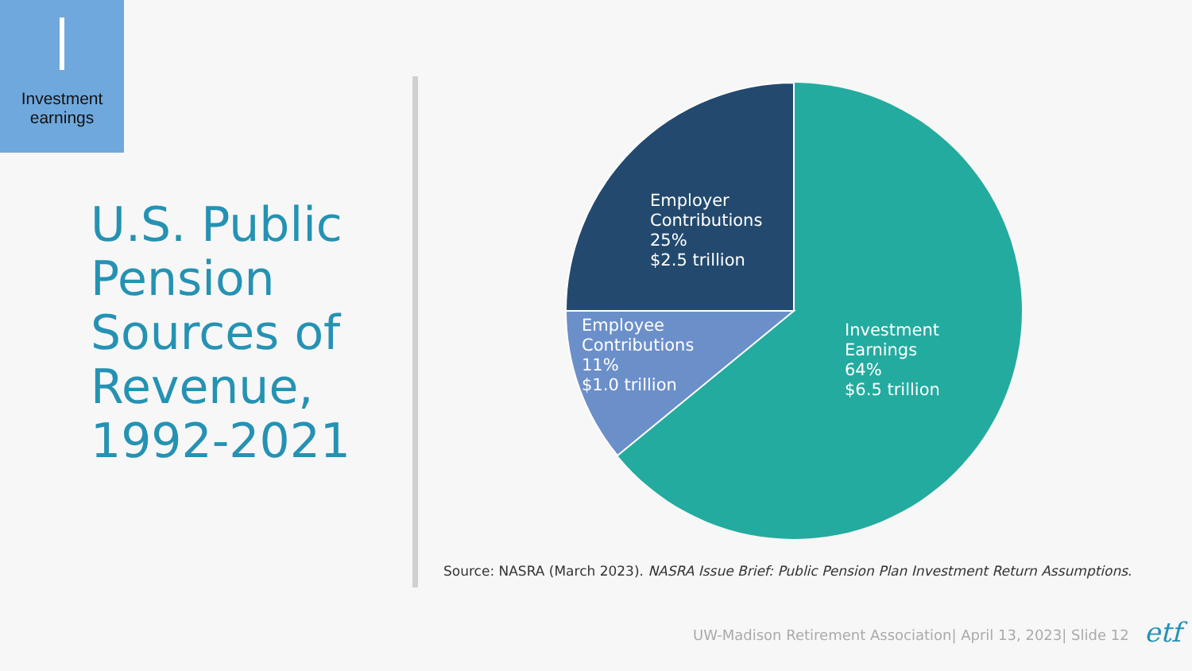Investment
earnings
U.S. Public
Pension
Sources of
Revenue,
1992-2021
Employer
Contributions
25%
$2.5 trillion
Employee
Contributions
11%
$1.0 trillion
Investment
Earnings
64%
$6.5 trillion
Source: NASRA (March 2023). NASRA Issue Brief: Public Pension Plan Investment Return Assumptions.
UW-Madison Retirement Association| April 13, 2023| Slide 12
etf